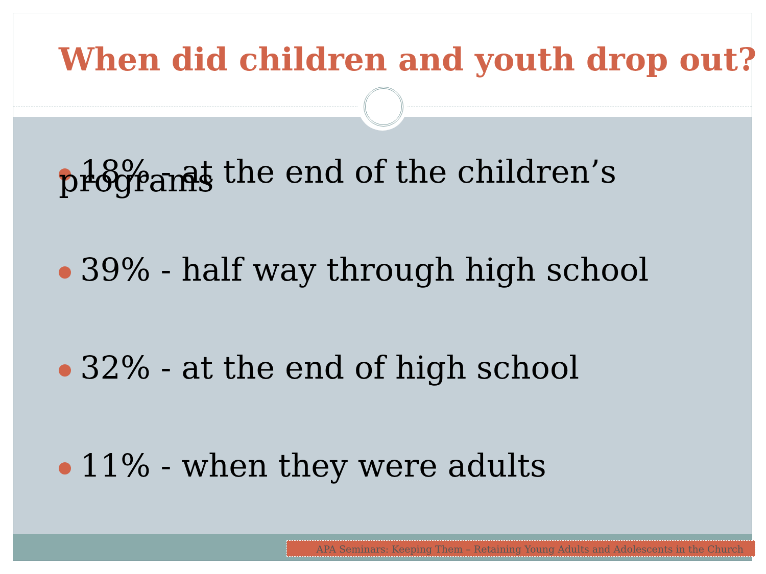When did children and youth drop out?
18% - at the end of the children’s programs
39% - half way through high school
32% - at the end of high school
11% - when they were adults
APA Seminars: Keeping Them – Retaining Young Adults and Adolescents in the Church